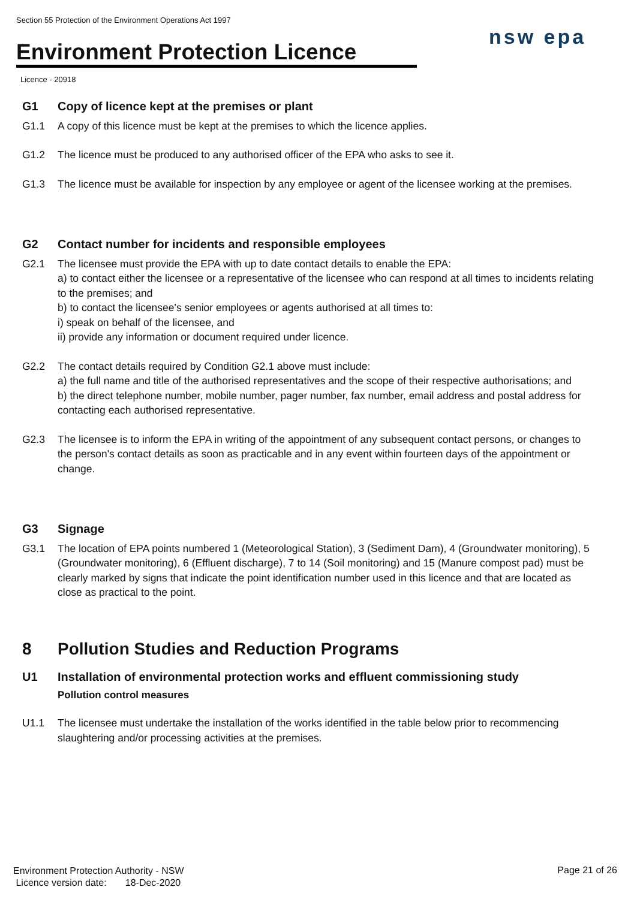Section 55 Protection of the Environment Operations Act 1997
Environment Protection Licence
Licence - 20918
nsw epa
G1 Copy of licence kept at the premises or plant
G1.1 A copy of this licence must be kept at the premises to which the licence applies.
G1.2 The licence must be produced to any authorised officer of the EPA who asks to see it.
G1.3 The licence must be available for inspection by any employee or agent of the licensee working at the premises.
G2 Contact number for incidents and responsible employees
G2.1 The licensee must provide the EPA with up to date contact details to enable the EPA:
a) to contact either the licensee or a representative of the licensee who can respond at all times to incidents relating to the premises; and
b) to contact the licensee's senior employees or agents authorised at all times to:
i) speak on behalf of the licensee, and
ii) provide any information or document required under licence.
G2.2 The contact details required by Condition G2.1 above must include:
a) the full name and title of the authorised representatives and the scope of their respective authorisations; and
b) the direct telephone number, mobile number, pager number, fax number, email address and postal address for contacting each authorised representative.
G2.3 The licensee is to inform the EPA in writing of the appointment of any subsequent contact persons, or changes to the person's contact details as soon as practicable and in any event within fourteen days of the appointment or change.
G3 Signage
G3.1 The location of EPA points numbered 1 (Meteorological Station), 3 (Sediment Dam), 4 (Groundwater monitoring), 5 (Groundwater monitoring), 6 (Effluent discharge), 7 to 14 (Soil monitoring) and 15 (Manure compost pad) must be clearly marked by signs that indicate the point identification number used in this licence and that are located as close as practical to the point.
8 Pollution Studies and Reduction Programs
U1 Installation of environmental protection works and effluent commissioning study
Pollution control measures
U1.1 The licensee must undertake the installation of the works identified in the table below prior to recommencing slaughtering and/or processing activities at the premises.
Environment Protection Authority - NSW
Licence version date: 18-Dec-2020
Page 21 of 26